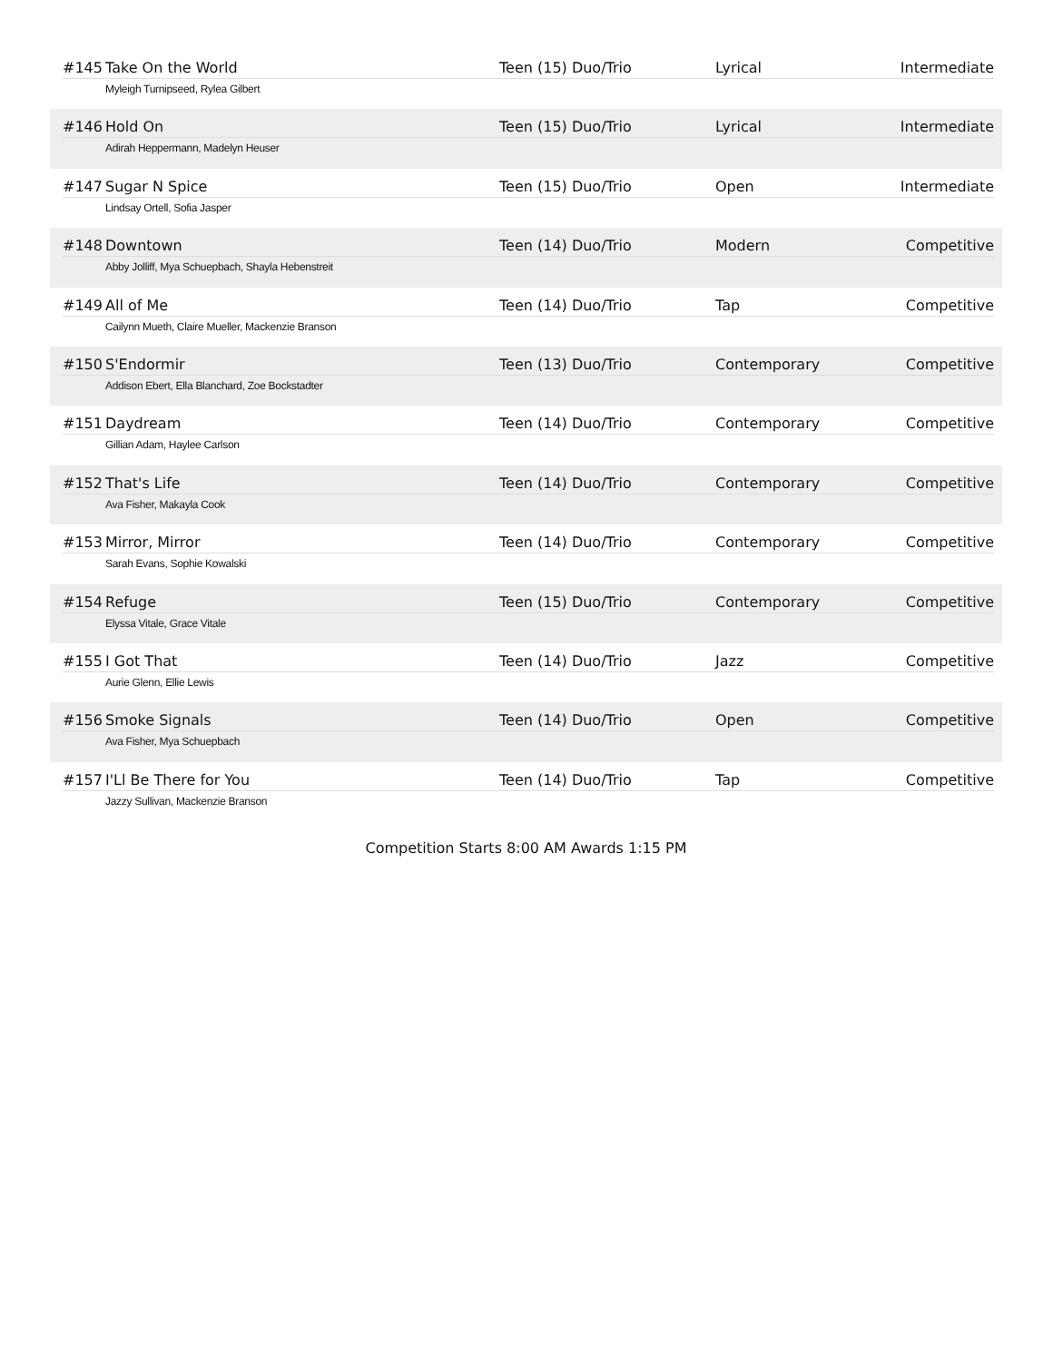#145 Take On the World Teen (15) Duo/Trio Lyrical Intermediate
Myleigh Turnipseed, Rylea Gilbert
#146 Hold On Teen (15) Duo/Trio Lyrical Intermediate
Adirah Heppermann, Madelyn Heuser
#147 Sugar N Spice Teen (15) Duo/Trio Open Intermediate
Lindsay Ortell, Sofia Jasper
#148 Downtown Teen (14) Duo/Trio Modern Competitive
Abby Jolliff, Mya Schuepbach, Shayla Hebenstreit
#149 All of Me Teen (14) Duo/Trio Tap Competitive
Cailynn Mueth, Claire Mueller, Mackenzie Branson
#150 S'Endormir Teen (13) Duo/Trio Contemporary Competitive
Addison Ebert, Ella Blanchard, Zoe Bockstadter
#151 Daydream Teen (14) Duo/Trio Contemporary Competitive
Gillian Adam, Haylee Carlson
#152 That's Life Teen (14) Duo/Trio Contemporary Competitive
Ava Fisher, Makayla Cook
#153 Mirror, Mirror Teen (14) Duo/Trio Contemporary Competitive
Sarah Evans, Sophie Kowalski
#154 Refuge Teen (15) Duo/Trio Contemporary Competitive
Elyssa Vitale, Grace Vitale
#155 I Got That Teen (14) Duo/Trio Jazz Competitive
Aurie Glenn, Ellie Lewis
#156 Smoke Signals Teen (14) Duo/Trio Open Competitive
Ava Fisher, Mya Schuepbach
#157 I'Ll Be There for You Teen (14) Duo/Trio Tap Competitive
Jazzy Sullivan, Mackenzie Branson
Competition Starts 8:00 AM Awards 1:15 PM